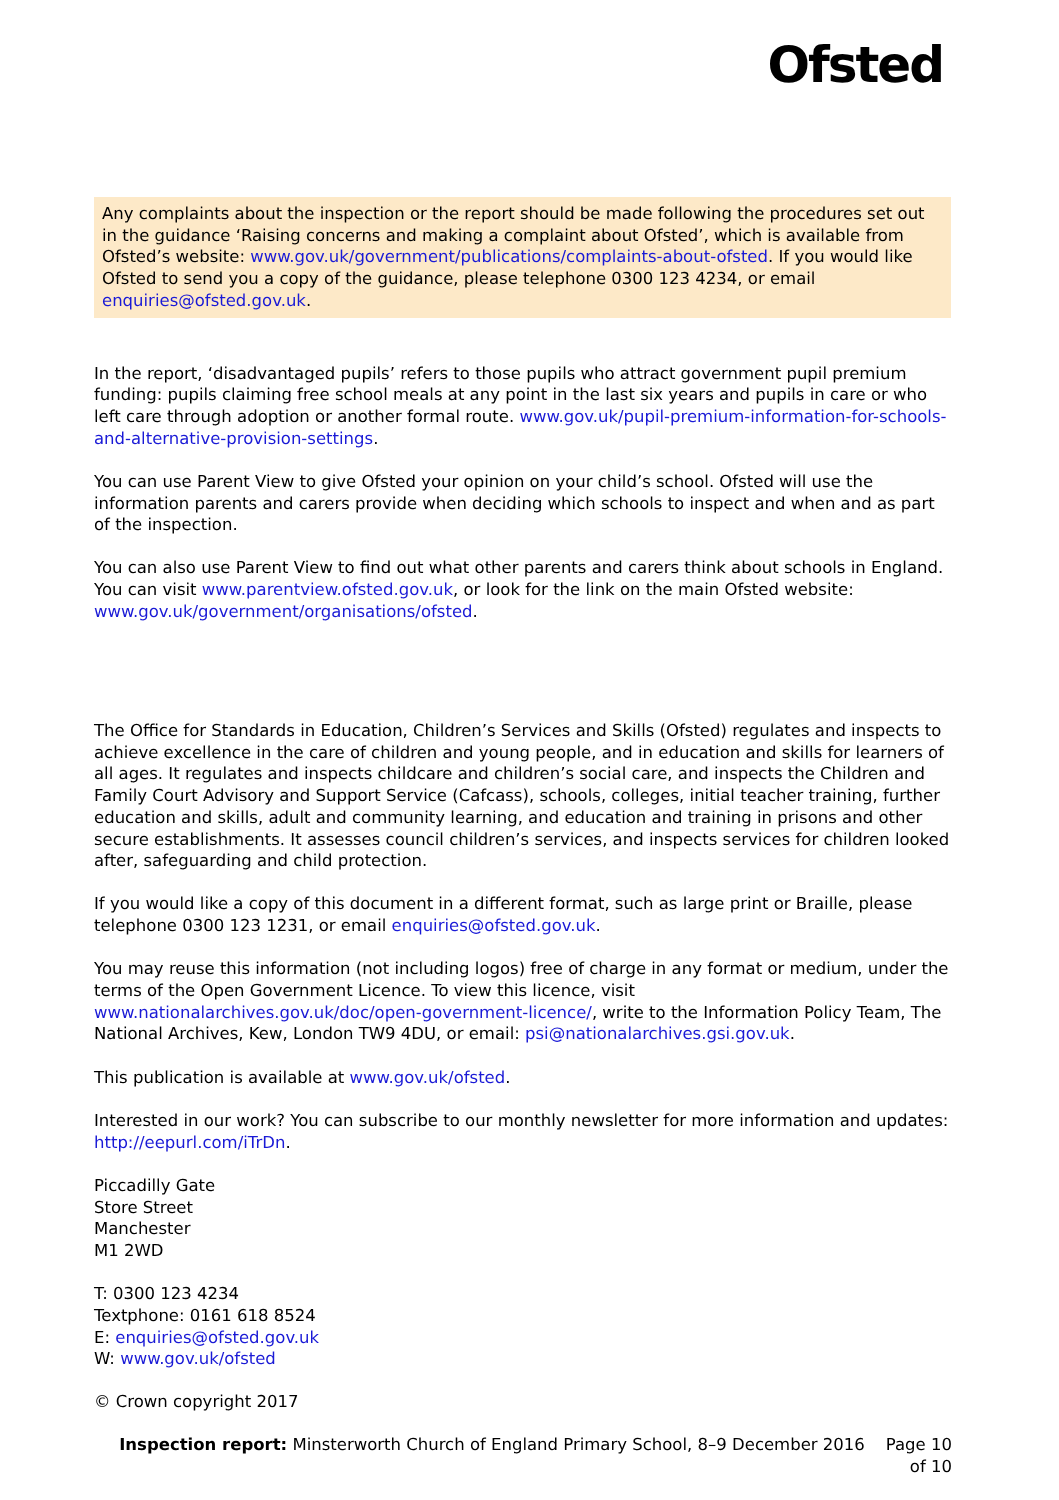Ofsted
Any complaints about the inspection or the report should be made following the procedures set out in the guidance ‘Raising concerns and making a complaint about Ofsted’, which is available from Ofsted’s website: www.gov.uk/government/publications/complaints-about-ofsted. If you would like Ofsted to send you a copy of the guidance, please telephone 0300 123 4234, or email enquiries@ofsted.gov.uk.
In the report, ‘disadvantaged pupils’ refers to those pupils who attract government pupil premium funding: pupils claiming free school meals at any point in the last six years and pupils in care or who left care through adoption or another formal route. www.gov.uk/pupil-premium-information-for-schools-and-alternative-provision-settings.
You can use Parent View to give Ofsted your opinion on your child’s school. Ofsted will use the information parents and carers provide when deciding which schools to inspect and when and as part of the inspection.
You can also use Parent View to find out what other parents and carers think about schools in England. You can visit www.parentview.ofsted.gov.uk, or look for the link on the main Ofsted website: www.gov.uk/government/organisations/ofsted.
The Office for Standards in Education, Children’s Services and Skills (Ofsted) regulates and inspects to achieve excellence in the care of children and young people, and in education and skills for learners of all ages. It regulates and inspects childcare and children’s social care, and inspects the Children and Family Court Advisory and Support Service (Cafcass), schools, colleges, initial teacher training, further education and skills, adult and community learning, and education and training in prisons and other secure establishments. It assesses council children’s services, and inspects services for children looked after, safeguarding and child protection.
If you would like a copy of this document in a different format, such as large print or Braille, please telephone 0300 123 1231, or email enquiries@ofsted.gov.uk.
You may reuse this information (not including logos) free of charge in any format or medium, under the terms of the Open Government Licence. To view this licence, visit www.nationalarchives.gov.uk/doc/open-government-licence/, write to the Information Policy Team, The National Archives, Kew, London TW9 4DU, or email: psi@nationalarchives.gsi.gov.uk.
This publication is available at www.gov.uk/ofsted.
Interested in our work? You can subscribe to our monthly newsletter for more information and updates: http://eepurl.com/iTrDn.
Piccadilly Gate
Store Street
Manchester
M1 2WD
T: 0300 123 4234
Textphone: 0161 618 8524
E: enquiries@ofsted.gov.uk
W: www.gov.uk/ofsted
© Crown copyright 2017
Inspection report: Minsterworth Church of England Primary School, 8–9 December 2016 Page 10 of 10